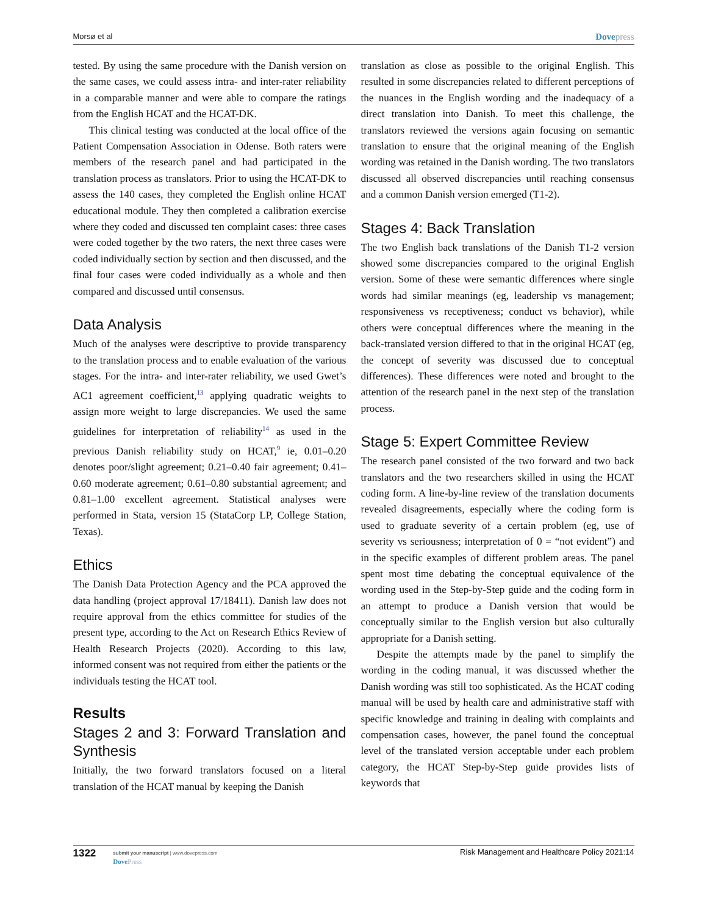Morsø et al
Dovepress
tested. By using the same procedure with the Danish version on the same cases, we could assess intra- and inter-rater reliability in a comparable manner and were able to compare the ratings from the English HCAT and the HCAT-DK.
This clinical testing was conducted at the local office of the Patient Compensation Association in Odense. Both raters were members of the research panel and had participated in the translation process as translators. Prior to using the HCAT-DK to assess the 140 cases, they completed the English online HCAT educational module. They then completed a calibration exercise where they coded and discussed ten complaint cases: three cases were coded together by the two raters, the next three cases were coded individually section by section and then discussed, and the final four cases were coded individually as a whole and then compared and discussed until consensus.
Data Analysis
Much of the analyses were descriptive to provide transparency to the translation process and to enable evaluation of the various stages. For the intra- and inter-rater reliability, we used Gwet’s AC1 agreement coefficient,<sup>13</sup> applying quadratic weights to assign more weight to large discrepancies. We used the same guidelines for interpretation of reliability<sup>14</sup> as used in the previous Danish reliability study on HCAT,<sup>9</sup> ie, 0.01–0.20 denotes poor/slight agreement; 0.21–0.40 fair agreement; 0.41–0.60 moderate agreement; 0.61–0.80 substantial agreement; and 0.81–1.00 excellent agreement. Statistical analyses were performed in Stata, version 15 (StataCorp LP, College Station, Texas).
Ethics
The Danish Data Protection Agency and the PCA approved the data handling (project approval 17/18411). Danish law does not require approval from the ethics committee for studies of the present type, according to the Act on Research Ethics Review of Health Research Projects (2020). According to this law, informed consent was not required from either the patients or the individuals testing the HCAT tool.
Results
Stages 2 and 3: Forward Translation and Synthesis
Initially, the two forward translators focused on a literal translation of the HCAT manual by keeping the Danish
translation as close as possible to the original English. This resulted in some discrepancies related to different perceptions of the nuances in the English wording and the inadequacy of a direct translation into Danish. To meet this challenge, the translators reviewed the versions again focusing on semantic translation to ensure that the original meaning of the English wording was retained in the Danish wording. The two translators discussed all observed discrepancies until reaching consensus and a common Danish version emerged (T1-2).
Stages 4: Back Translation
The two English back translations of the Danish T1-2 version showed some discrepancies compared to the original English version. Some of these were semantic differences where single words had similar meanings (eg, leadership vs management; responsiveness vs receptiveness; conduct vs behavior), while others were conceptual differences where the meaning in the back-translated version differed to that in the original HCAT (eg, the concept of severity was discussed due to conceptual differences). These differences were noted and brought to the attention of the research panel in the next step of the translation process.
Stage 5: Expert Committee Review
The research panel consisted of the two forward and two back translators and the two researchers skilled in using the HCAT coding form. A line-by-line review of the translation documents revealed disagreements, especially where the coding form is used to graduate severity of a certain problem (eg, use of severity vs seriousness; interpretation of 0 = “not evident”) and in the specific examples of different problem areas. The panel spent most time debating the conceptual equivalence of the wording used in the Step-by-Step guide and the coding form in an attempt to produce a Danish version that would be conceptually similar to the English version but also culturally appropriate for a Danish setting.
Despite the attempts made by the panel to simplify the wording in the coding manual, it was discussed whether the Danish wording was still too sophisticated. As the HCAT coding manual will be used by health care and administrative staff with specific knowledge and training in dealing with complaints and compensation cases, however, the panel found the conceptual level of the translated version acceptable under each problem category, the HCAT Step-by-Step guide provides lists of keywords that
1322
submit your manuscript | www.dovepress.com
DovePress
Risk Management and Healthcare Policy 2021:14